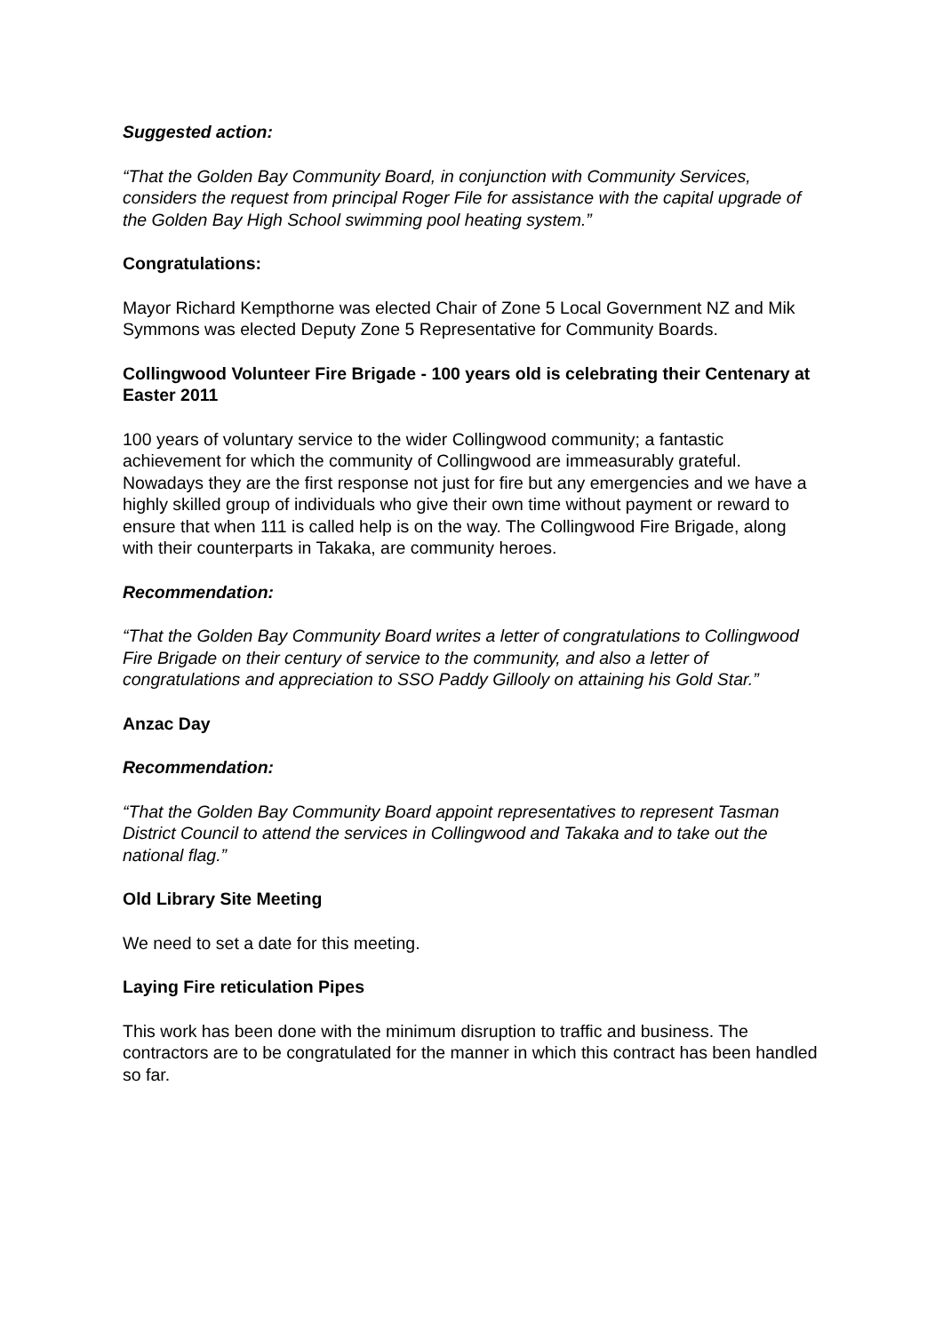Suggested action:
“That the Golden Bay Community Board, in conjunction with Community Services, considers the request from principal Roger File for assistance with the capital upgrade of the Golden Bay High School swimming pool heating system.”
Congratulations:
Mayor Richard Kempthorne was elected Chair of Zone 5 Local Government NZ and Mik Symmons was elected Deputy Zone 5 Representative for Community Boards.
Collingwood Volunteer Fire Brigade - 100 years old is celebrating their Centenary at Easter 2011
100 years of voluntary service to the wider Collingwood community; a fantastic achievement for which the community of Collingwood are immeasurably grateful. Nowadays they are the first response not just for fire but any emergencies and we have a highly skilled group of individuals who give their own time without payment or reward to ensure that when 111 is called help is on the way. The Collingwood Fire Brigade, along with their counterparts in Takaka, are community heroes.
Recommendation:
“That the Golden Bay Community Board writes a letter of congratulations to Collingwood Fire Brigade on their century of service to the community, and also a letter of congratulations and appreciation to SSO Paddy Gillooly on attaining his Gold Star.”
Anzac Day
Recommendation:
“That the Golden Bay Community Board appoint representatives to represent Tasman District Council to attend the services in Collingwood and Takaka and to take out the national flag.”
Old Library Site Meeting
We need to set a date for this meeting.
Laying Fire reticulation Pipes
This work has been done with the minimum disruption to traffic and business. The contractors are to be congratulated for the manner in which this contract has been handled so far.